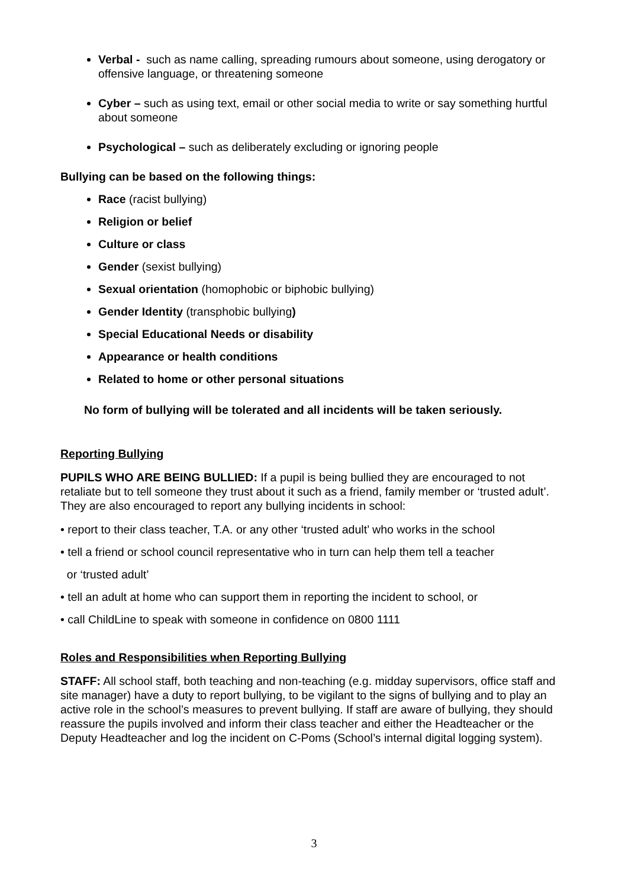Verbal - such as name calling, spreading rumours about someone, using derogatory or offensive language, or threatening someone
Cyber – such as using text, email or other social media to write or say something hurtful about someone
Psychological – such as deliberately excluding or ignoring people
Bullying can be based on the following things:
Race (racist bullying)
Religion or belief
Culture or class
Gender (sexist bullying)
Sexual orientation (homophobic or biphobic bullying)
Gender Identity (transphobic bullying)
Special Educational Needs or disability
Appearance or health conditions
Related to home or other personal situations
No form of bullying will be tolerated and all incidents will be taken seriously.
Reporting Bullying
PUPILS WHO ARE BEING BULLIED: If a pupil is being bullied they are encouraged to not retaliate but to tell someone they trust about it such as a friend, family member or ‘trusted adult’. They are also encouraged to report any bullying incidents in school:
• report to their class teacher, T.A. or any other ‘trusted adult’ who works in the school
• tell a friend or school council representative who in turn can help them tell a teacher
or ‘trusted adult’
• tell an adult at home who can support them in reporting the incident to school, or
• call ChildLine to speak with someone in confidence on 0800 1111
Roles and Responsibilities when Reporting Bullying
STAFF: All school staff, both teaching and non-teaching (e.g. midday supervisors, office staff and site manager) have a duty to report bullying, to be vigilant to the signs of bullying and to play an active role in the school’s measures to prevent bullying. If staff are aware of bullying, they should reassure the pupils involved and inform their class teacher and either the Headteacher or the Deputy Headteacher and log the incident on C-Poms (School’s internal digital logging system).
3